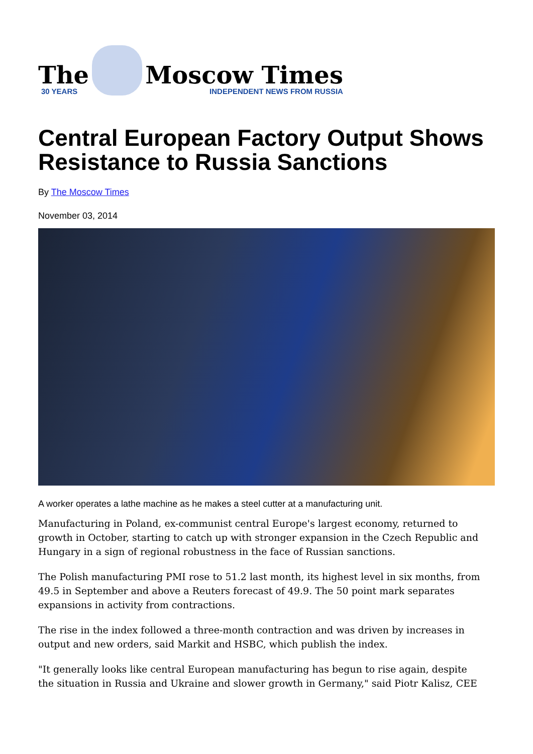The
30 YEARS
Moscow Times
INDEPENDENT NEWS FROM RUSSIA
Central European Factory Output Shows Resistance to Russia Sanctions
By The Moscow Times
November 03, 2014
A worker operates a lathe machine as he makes a steel cutter at a manufacturing unit.
Manufacturing in Poland, ex-communist central Europe's largest economy, returned to growth in October, starting to catch up with stronger expansion in the Czech Republic and Hungary in a sign of regional robustness in the face of Russian sanctions.
The Polish manufacturing PMI rose to 51.2 last month, its highest level in six months, from 49.5 in September and above a Reuters forecast of 49.9. The 50 point mark separates expansions in activity from contractions.
The rise in the index followed a three-month contraction and was driven by increases in output and new orders, said Markit and HSBC, which publish the index.
"It generally looks like central European manufacturing has begun to rise again, despite the situation in Russia and Ukraine and slower growth in Germany," said Piotr Kalisz, CEE